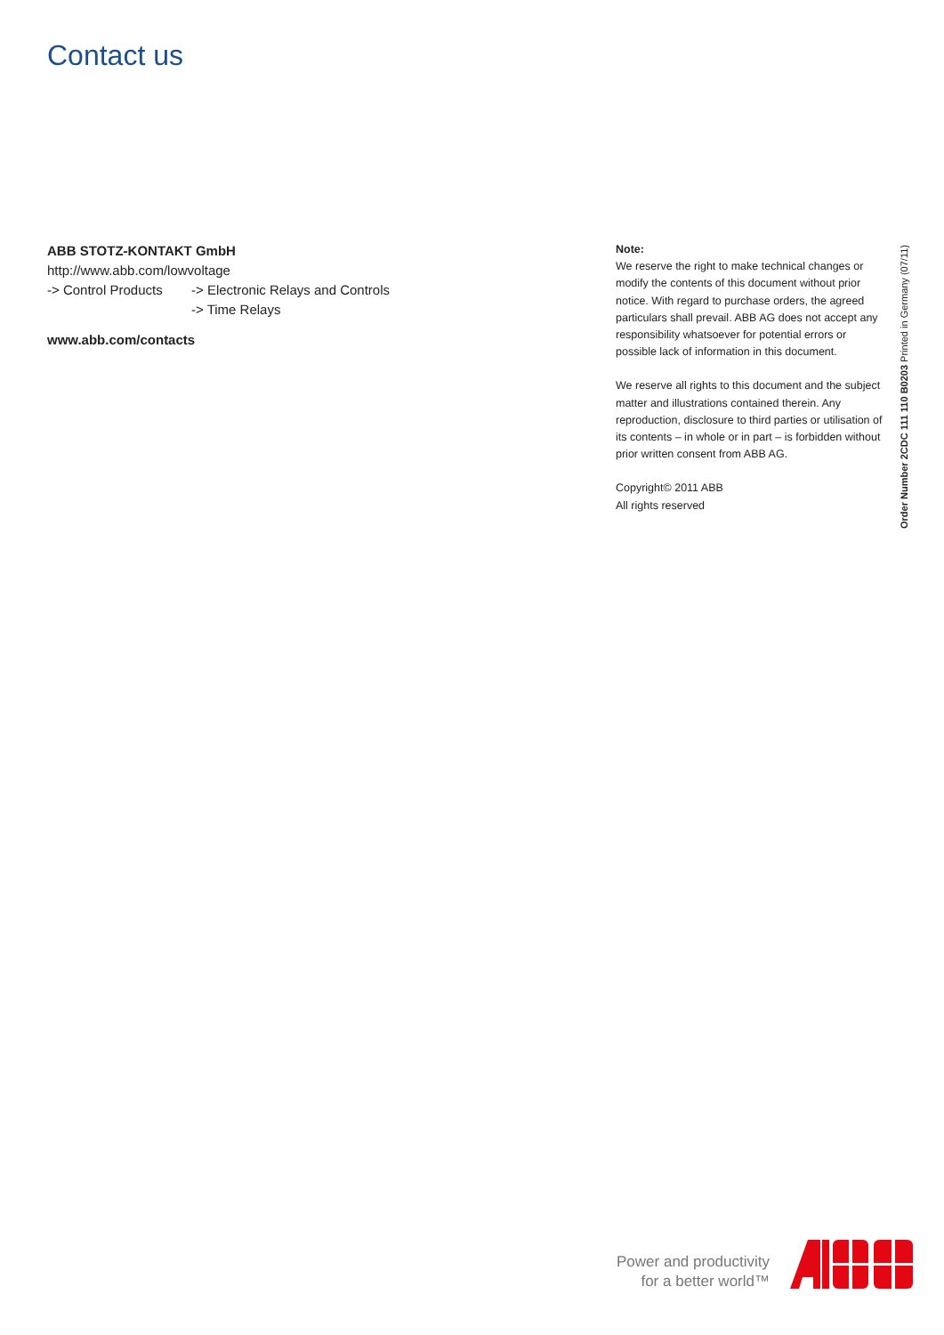Contact us
ABB STOTZ-KONTAKT GmbH
http://www.abb.com/lowvoltage
-> Control Products -> Electronic Relays and Controls
-> Time Relays
www.abb.com/contacts
Note:
We reserve the right to make technical changes or modify the contents of this document without prior notice. With regard to purchase orders, the agreed particulars shall prevail. ABB AG does not accept any responsibility whatsoever for potential errors or possible lack of information in this document.
We reserve all rights to this document and the subject matter and illustrations contained therein. Any reproduction, disclosure to third parties or utilisation of its contents – in whole or in part – is forbidden without prior written consent from ABB AG.
Copyright© 2011 ABB
All rights reserved
Order Number 2CDC 111 110 B0203 Printed in Germany (07/11)
Power and productivity
for a better world™